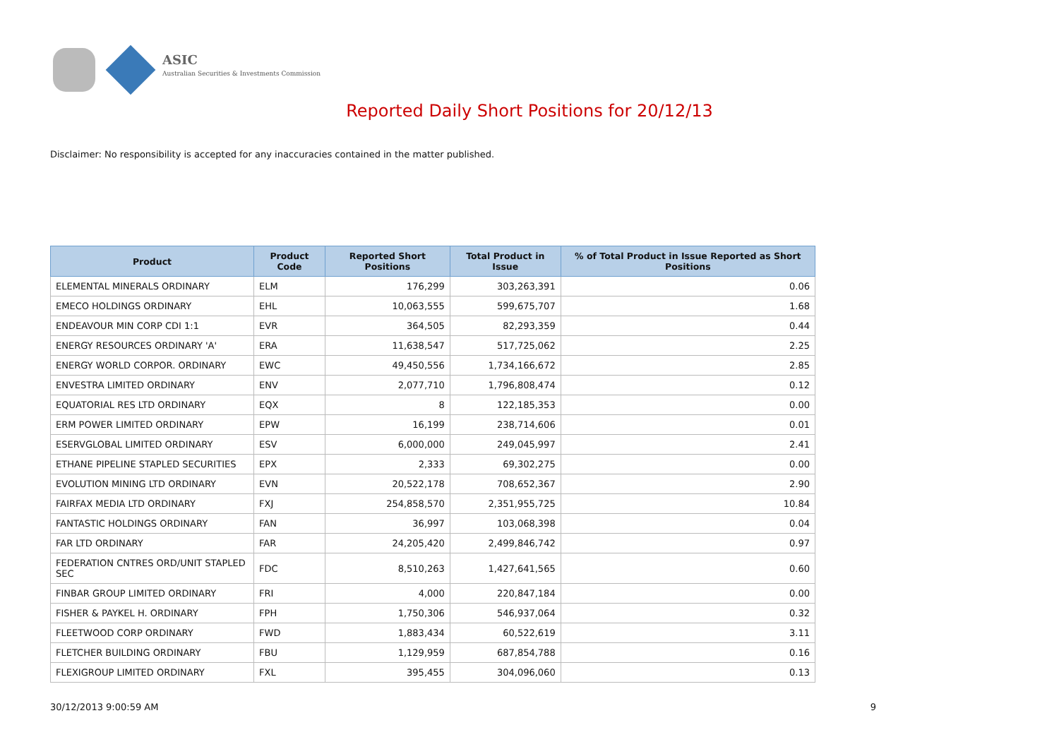ASIC
Australian Securities & Investments Commission
Reported Daily Short Positions for 20/12/13
Disclaimer: No responsibility is accepted for any inaccuracies contained in the matter published.
| Product | Product Code | Reported Short Positions | Total Product in Issue | % of Total Product in Issue Reported as Short Positions |
| --- | --- | --- | --- | --- |
| ELEMENTAL MINERALS ORDINARY | ELM | 176,299 | 303,263,391 | 0.06 |
| EMECO HOLDINGS ORDINARY | EHL | 10,063,555 | 599,675,707 | 1.68 |
| ENDEAVOUR MIN CORP CDI 1:1 | EVR | 364,505 | 82,293,359 | 0.44 |
| ENERGY RESOURCES ORDINARY 'A' | ERA | 11,638,547 | 517,725,062 | 2.25 |
| ENERGY WORLD CORPOR. ORDINARY | EWC | 49,450,556 | 1,734,166,672 | 2.85 |
| ENVESTRA LIMITED ORDINARY | ENV | 2,077,710 | 1,796,808,474 | 0.12 |
| EQUATORIAL RES LTD ORDINARY | EQX | 8 | 122,185,353 | 0.00 |
| ERM POWER LIMITED ORDINARY | EPW | 16,199 | 238,714,606 | 0.01 |
| ESERVGLOBAL LIMITED ORDINARY | ESV | 6,000,000 | 249,045,997 | 2.41 |
| ETHANE PIPELINE STAPLED SECURITIES | EPX | 2,333 | 69,302,275 | 0.00 |
| EVOLUTION MINING LTD ORDINARY | EVN | 20,522,178 | 708,652,367 | 2.90 |
| FAIRFAX MEDIA LTD ORDINARY | FXJ | 254,858,570 | 2,351,955,725 | 10.84 |
| FANTASTIC HOLDINGS ORDINARY | FAN | 36,997 | 103,068,398 | 0.04 |
| FAR LTD ORDINARY | FAR | 24,205,420 | 2,499,846,742 | 0.97 |
| FEDERATION CNTRES ORD/UNIT STAPLED SEC | FDC | 8,510,263 | 1,427,641,565 | 0.60 |
| FINBAR GROUP LIMITED ORDINARY | FRI | 4,000 | 220,847,184 | 0.00 |
| FISHER & PAYKEL H. ORDINARY | FPH | 1,750,306 | 546,937,064 | 0.32 |
| FLEETWOOD CORP ORDINARY | FWD | 1,883,434 | 60,522,619 | 3.11 |
| FLETCHER BUILDING ORDINARY | FBU | 1,129,959 | 687,854,788 | 0.16 |
| FLEXIGROUP LIMITED ORDINARY | FXL | 395,455 | 304,096,060 | 0.13 |
30/12/2013 9:00:59 AM 9